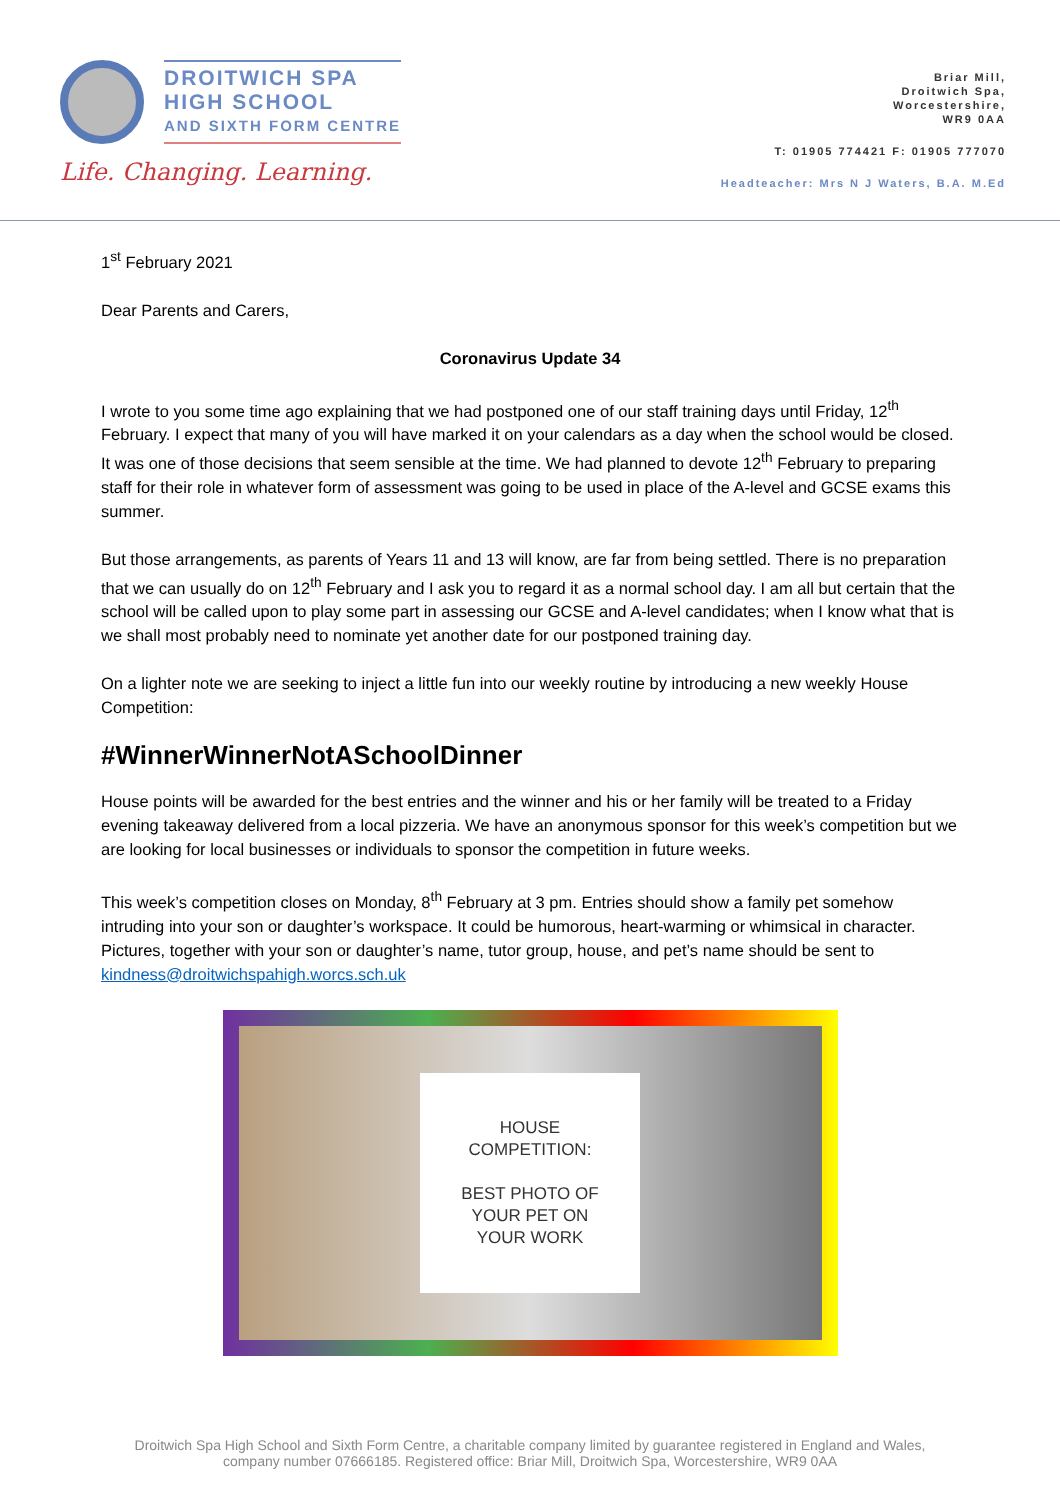DROITWICH SPA
HIGH SCHOOL
AND SIXTH FORM CENTRE
Life. Changing. Learning.
Briar Mill,
Droitwich Spa,
Worcestershire,
WR9 0AA
T: 01905 774421 F: 01905 777070
Headteacher: Mrs N J Waters, B.A. M.Ed
1<sup>st</sup> February 2021
Dear Parents and Carers,
Coronavirus Update 34
I wrote to you some time ago explaining that we had postponed one of our staff training days until Friday, 12<sup>th</sup> February. I expect that many of you will have marked it on your calendars as a day when the school would be closed. It was one of those decisions that seem sensible at the time. We had planned to devote 12<sup>th</sup> February to preparing staff for their role in whatever form of assessment was going to be used in place of the A-level and GCSE exams this summer.
But those arrangements, as parents of Years 11 and 13 will know, are far from being settled. There is no preparation that we can usually do on 12<sup>th</sup> February and I ask you to regard it as a normal school day. I am all but certain that the school will be called upon to play some part in assessing our GCSE and A-level candidates; when I know what that is we shall most probably need to nominate yet another date for our postponed training day.
On a lighter note we are seeking to inject a little fun into our weekly routine by introducing a new weekly House Competition:
#WinnerWinnerNotASchoolDinner
House points will be awarded for the best entries and the winner and his or her family will be treated to a Friday evening takeaway delivered from a local pizzeria. We have an anonymous sponsor for this week’s competition but we are looking for local businesses or individuals to sponsor the competition in future weeks.
This week’s competition closes on Monday, 8<sup>th</sup> February at 3 pm. Entries should show a family pet somehow intruding into your son or daughter’s workspace. It could be humorous, heart-warming or whimsical in character. Pictures, together with your son or daughter’s name, tutor group, house, and pet’s name should be sent to kindness@droitwichspahigh.worcs.sch.uk
HOUSE
COMPETITION:
BEST PHOTO OF
YOUR PET ON
YOUR WORK
Droitwich Spa High School and Sixth Form Centre, a charitable company limited by guarantee registered in England and Wales,
company number 07666185. Registered office: Briar Mill, Droitwich Spa, Worcestershire, WR9 0AA